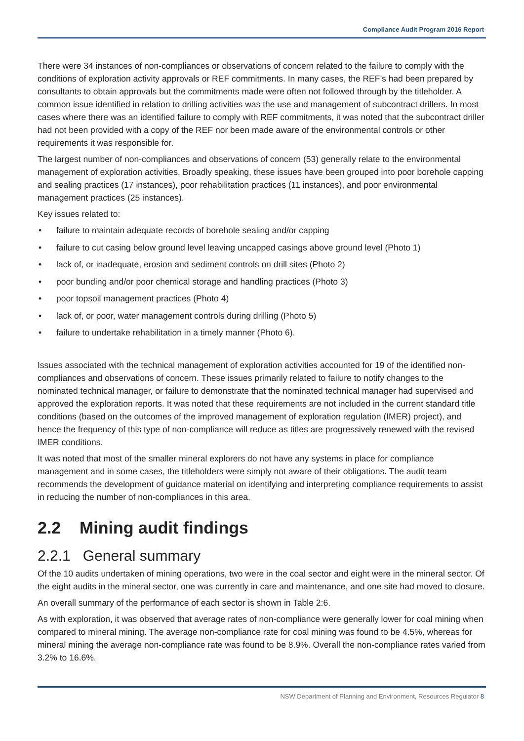Compliance Audit Program 2016 Report
There were 34 instances of non-compliances or observations of concern related to the failure to comply with the conditions of exploration activity approvals or REF commitments. In many cases, the REF’s had been prepared by consultants to obtain approvals but the commitments made were often not followed through by the titleholder. A common issue identified in relation to drilling activities was the use and management of subcontract drillers. In most cases where there was an identified failure to comply with REF commitments, it was noted that the subcontract driller had not been provided with a copy of the REF nor been made aware of the environmental controls or other requirements it was responsible for.
The largest number of non-compliances and observations of concern (53) generally relate to the environmental management of exploration activities. Broadly speaking, these issues have been grouped into poor borehole capping and sealing practices (17 instances), poor rehabilitation practices (11 instances), and poor environmental management practices (25 instances).
Key issues related to:
• failure to maintain adequate records of borehole sealing and/or capping
• failure to cut casing below ground level leaving uncapped casings above ground level (Photo 1)
• lack of, or inadequate, erosion and sediment controls on drill sites (Photo 2)
• poor bunding and/or poor chemical storage and handling practices (Photo 3)
• poor topsoil management practices (Photo 4)
• lack of, or poor, water management controls during drilling (Photo 5)
• failure to undertake rehabilitation in a timely manner (Photo 6).
Issues associated with the technical management of exploration activities accounted for 19 of the identified non-compliances and observations of concern. These issues primarily related to failure to notify changes to the nominated technical manager, or failure to demonstrate that the nominated technical manager had supervised and approved the exploration reports. It was noted that these requirements are not included in the current standard title conditions (based on the outcomes of the improved management of exploration regulation (IMER) project), and hence the frequency of this type of non-compliance will reduce as titles are progressively renewed with the revised IMER conditions.
It was noted that most of the smaller mineral explorers do not have any systems in place for compliance management and in some cases, the titleholders were simply not aware of their obligations. The audit team recommends the development of guidance material on identifying and interpreting compliance requirements to assist in reducing the number of non-compliances in this area.
2.2 Mining audit findings
2.2.1 General summary
Of the 10 audits undertaken of mining operations, two were in the coal sector and eight were in the mineral sector. Of the eight audits in the mineral sector, one was currently in care and maintenance, and one site had moved to closure.
An overall summary of the performance of each sector is shown in Table 2:6.
As with exploration, it was observed that average rates of non-compliance were generally lower for coal mining when compared to mineral mining. The average non-compliance rate for coal mining was found to be 4.5%, whereas for mineral mining the average non-compliance rate was found to be 8.9%. Overall the non-compliance rates varied from 3.2% to 16.6%.
NSW Department of Planning and Environment, Resources Regulator 8